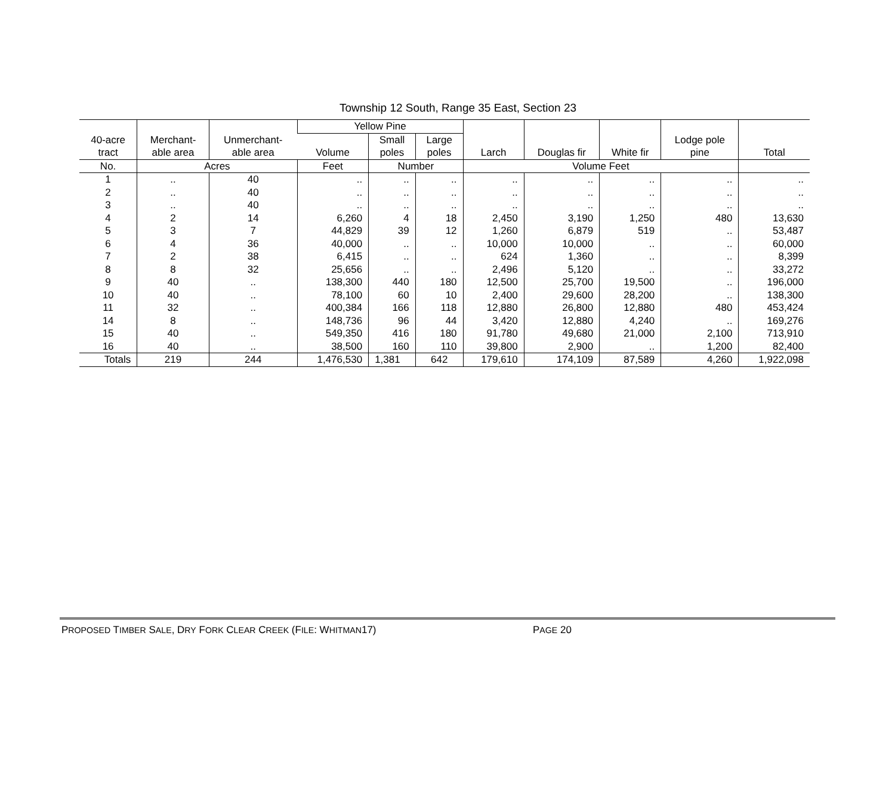Township 12 South, Range 35 East, Section 23
| 40-acre tract | Merchant- able area | Unmerchant- able area | Yellow Pine | | | Larch | Douglas fir | White fir | Lodge pole pine | Total |
| --- | --- | --- | --- | --- | --- | --- | --- | --- | --- | --- |
| | | | Volume | Small poles | Large poles | | | | | |
| No. | Acres | | Feet | Number | | Volume Feet | | | | |
| 1 | .. | 40 | .. | .. | .. | .. | .. | .. | .. | .. |
| 2 | .. | 40 | .. | .. | .. | .. | .. | .. | .. | .. |
| 3 | .. | 40 | .. | .. | .. | .. | .. | .. | .. | .. |
| 4 | 2 | 14 | 6,260 | 4 | 18 | 2,450 | 3,190 | 1,250 | 480 | 13,630 |
| 5 | 3 | 7 | 44,829 | 39 | 12 | 1,260 | 6,879 | 519 | .. | 53,487 |
| 6 | 4 | 36 | 40,000 | .. | .. | 10,000 | 10,000 | .. | .. | 60,000 |
| 7 | 2 | 38 | 6,415 | .. | .. | 624 | 1,360 | .. | .. | 8,399 |
| 8 | 8 | 32 | 25,656 | .. | .. | 2,496 | 5,120 | .. | .. | 33,272 |
| 9 | 40 | .. | 138,300 | 440 | 180 | 12,500 | 25,700 | 19,500 | .. | 196,000 |
| 10 | 40 | .. | 78,100 | 60 | 10 | 2,400 | 29,600 | 28,200 | .. | 138,300 |
| 11 | 32 | .. | 400,384 | 166 | 118 | 12,880 | 26,800 | 12,880 | 480 | 453,424 |
| 14 | 8 | .. | 148,736 | 96 | 44 | 3,420 | 12,880 | 4,240 | .. | 169,276 |
| 15 | 40 | .. | 549,350 | 416 | 180 | 91,780 | 49,680 | 21,000 | 2,100 | 713,910 |
| 16 | 40 | .. | 38,500 | 160 | 110 | 39,800 | 2,900 | .. | 1,200 | 82,400 |
| Totals | 219 | 244 | 1,476,530 | 1,381 | 642 | 179,610 | 174,109 | 87,589 | 4,260 | 1,922,098 |
PROPOSED TIMBER SALE, DRY FORK CLEAR CREEK (FILE: WHITMAN17) PAGE 20